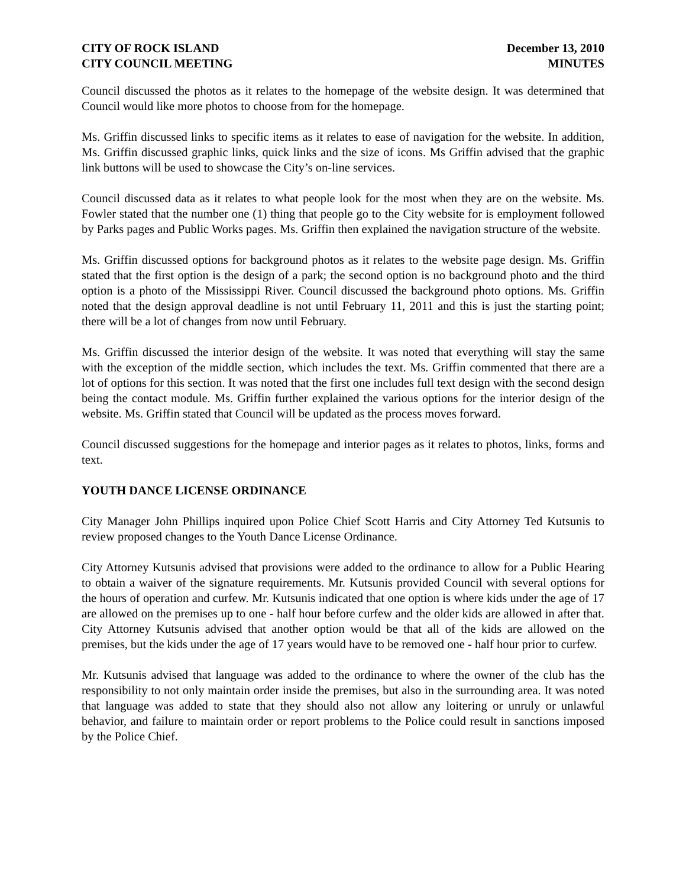CITY OF ROCK ISLAND
CITY COUNCIL MEETING
December 13, 2010
MINUTES
Council discussed the photos as it relates to the homepage of the website design. It was determined that Council would like more photos to choose from for the homepage.
Ms. Griffin discussed links to specific items as it relates to ease of navigation for the website. In addition, Ms. Griffin discussed graphic links, quick links and the size of icons. Ms Griffin advised that the graphic link buttons will be used to showcase the City’s on-line services.
Council discussed data as it relates to what people look for the most when they are on the website. Ms. Fowler stated that the number one (1) thing that people go to the City website for is employment followed by Parks pages and Public Works pages. Ms. Griffin then explained the navigation structure of the website.
Ms. Griffin discussed options for background photos as it relates to the website page design. Ms. Griffin stated that the first option is the design of a park; the second option is no background photo and the third option is a photo of the Mississippi River. Council discussed the background photo options. Ms. Griffin noted that the design approval deadline is not until February 11, 2011 and this is just the starting point; there will be a lot of changes from now until February.
Ms. Griffin discussed the interior design of the website. It was noted that everything will stay the same with the exception of the middle section, which includes the text. Ms. Griffin commented that there are a lot of options for this section. It was noted that the first one includes full text design with the second design being the contact module. Ms. Griffin further explained the various options for the interior design of the website. Ms. Griffin stated that Council will be updated as the process moves forward.
Council discussed suggestions for the homepage and interior pages as it relates to photos, links, forms and text.
YOUTH DANCE LICENSE ORDINANCE
City Manager John Phillips inquired upon Police Chief Scott Harris and City Attorney Ted Kutsunis to review proposed changes to the Youth Dance License Ordinance.
City Attorney Kutsunis advised that provisions were added to the ordinance to allow for a Public Hearing to obtain a waiver of the signature requirements. Mr. Kutsunis provided Council with several options for the hours of operation and curfew. Mr. Kutsunis indicated that one option is where kids under the age of 17 are allowed on the premises up to one - half hour before curfew and the older kids are allowed in after that. City Attorney Kutsunis advised that another option would be that all of the kids are allowed on the premises, but the kids under the age of 17 years would have to be removed one - half hour prior to curfew.
Mr. Kutsunis advised that language was added to the ordinance to where the owner of the club has the responsibility to not only maintain order inside the premises, but also in the surrounding area. It was noted that language was added to state that they should also not allow any loitering or unruly or unlawful behavior, and failure to maintain order or report problems to the Police could result in sanctions imposed by the Police Chief.